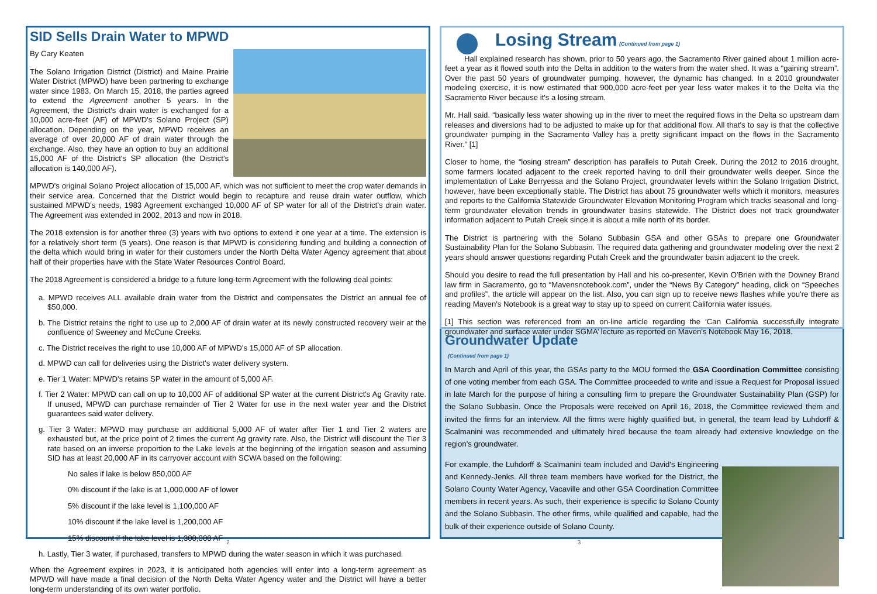SID Sells Drain Water to MPWD
By Cary Keaten
The Solano Irrigation District (District) and Maine Prairie Water District (MPWD) have been partnering to exchange water since 1983. On March 15, 2018, the parties agreed to extend the Agreement another 5 years. In the Agreement, the District's drain water is exchanged for a 10,000 acre-feet (AF) of MPWD's Solano Project (SP) allocation. Depending on the year, MPWD receives an average of over 20,000 AF of drain water through the exchange. Also, they have an option to buy an additional 15,000 AF of the District's SP allocation (the District's allocation is 140,000 AF).
MPWD's original Solano Project allocation of 15,000 AF, which was not sufficient to meet the crop water demands in their service area. Concerned that the District would begin to recapture and reuse drain water outflow, which sustained MPWD's needs, 1983 Agreement exchanged 10,000 AF of SP water for all of the District's drain water. The Agreement was extended in 2002, 2013 and now in 2018.
The 2018 extension is for another three (3) years with two options to extend it one year at a time. The extension is for a relatively short term (5 years). One reason is that MPWD is considering funding and building a connection of the delta which would bring in water for their customers under the North Delta Water Agency agreement that about half of their properties have with the State Water Resources Control Board.
The 2018 Agreement is considered a bridge to a future long-term Agreement with the following deal points:
a. MPWD receives ALL available drain water from the District and compensates the District an annual fee of $50,000.
b. The District retains the right to use up to 2,000 AF of drain water at its newly constructed recovery weir at the confluence of Sweeney and McCune Creeks.
c. The District receives the right to use 10,000 AF of MPWD's 15,000 AF of SP allocation.
d. MPWD can call for deliveries using the District's water delivery system.
e. Tier 1 Water: MPWD's retains SP water in the amount of 5,000 AF.
f. Tier 2 Water: MPWD can call on up to 10,000 AF of additional SP water at the current District's Ag Gravity rate. If unused, MPWD can purchase remainder of Tier 2 Water for use in the next water year and the District guarantees said water delivery.
g. Tier 3 Water: MPWD may purchase an additional 5,000 AF of water after Tier 1 and Tier 2 waters are exhausted but, at the price point of 2 times the current Ag gravity rate. Also, the District will discount the Tier 3 rate based on an inverse proportion to the Lake levels at the beginning of the irrigation season and assuming SID has at least 20,000 AF in its carryover account with SCWA based on the following:
No sales if lake is below 850,000 AF
0% discount if the lake is at 1,000,000 AF of lower
5% discount if the lake level is 1,100,000 AF
10% discount if the lake level is 1,200,000 AF
15% discount if the lake level is 1,300,000 AF
h. Lastly, Tier 3 water, if purchased, transfers to MPWD during the water season in which it was purchased.
When the Agreement expires in 2023, it is anticipated both agencies will enter into a long-term agreement as MPWD will have made a final decision of the North Delta Water Agency water and the District will have a better long-term understanding of its own water portfolio.
2
Losing Stream (Continued from page 1)
Hall explained research has shown, prior to 50 years ago, the Sacramento River gained about 1 million acre-feet a year as it flowed south into the Delta in addition to the waters from the water shed. It was a “gaining stream”. Over the past 50 years of groundwater pumping, however, the dynamic has changed. In a 2010 groundwater modeling exercise, it is now estimated that 900,000 acre-feet per year less water makes it to the Delta via the Sacramento River because it's a losing stream.
Mr. Hall said. “basically less water showing up in the river to meet the required flows in the Delta so upstream dam releases and diversions had to be adjusted to make up for that additional flow. All that's to say is that the collective groundwater pumping in the Sacramento Valley has a pretty significant impact on the flows in the Sacramento River.” [1]
Closer to home, the “losing stream” description has parallels to Putah Creek. During the 2012 to 2016 drought, some farmers located adjacent to the creek reported having to drill their groundwater wells deeper. Since the implementation of Lake Berryessa and the Solano Project, groundwater levels within the Solano Irrigation District, however, have been exceptionally stable. The District has about 75 groundwater wells which it monitors, measures and reports to the California Statewide Groundwater Elevation Monitoring Program which tracks seasonal and long-term groundwater elevation trends in groundwater basins statewide. The District does not track groundwater information adjacent to Putah Creek since it is about a mile north of its border.
The District is partnering with the Solano Subbasin GSA and other GSAs to prepare one Groundwater Sustainability Plan for the Solano Subbasin. The required data gathering and groundwater modeling over the next 2 years should answer questions regarding Putah Creek and the groundwater basin adjacent to the creek.
Should you desire to read the full presentation by Hall and his co-presenter, Kevin O'Brien with the Downey Brand law firm in Sacramento, go to “Mavensnotebook.com”, under the “News By Category” heading, click on “Speeches and profiles”, the article will appear on the list. Also, you can sign up to receive news flashes while you're there as reading Maven's Notebook is a great way to stay up to speed on current California water issues.
[1] This section was referenced from an on-line article regarding the ‘Can California successfully integrate groundwater and surface water under SGMA’ lecture as reported on Maven's Notebook May 16, 2018.
Groundwater Update
(Continued from page 1)
In March and April of this year, the GSAs party to the MOU formed the GSA Coordination Committee consisting of one voting member from each GSA. The Committee proceeded to write and issue a Request for Proposal issued in late March for the purpose of hiring a consulting firm to prepare the Groundwater Sustainability Plan (GSP) for the Solano Subbasin. Once the Proposals were received on April 16, 2018, the Committee reviewed them and invited the firms for an interview. All the firms were highly qualified but, in general, the team lead by Luhdorff & Scalmanini was recommended and ultimately hired because the team already had extensive knowledge on the region's groundwater.
For example, the Luhdorff & Scalmanini team included and David's Engineering and Kennedy-Jenks. All three team members have worked for the District, the Solano County Water Agency, Vacaville and other GSA Coordination Committee members in recent years. As such, their experience is specific to Solano County and the Solano Subbasin. The other firms, while qualified and capable, had the bulk of their experience outside of Solano County.
3